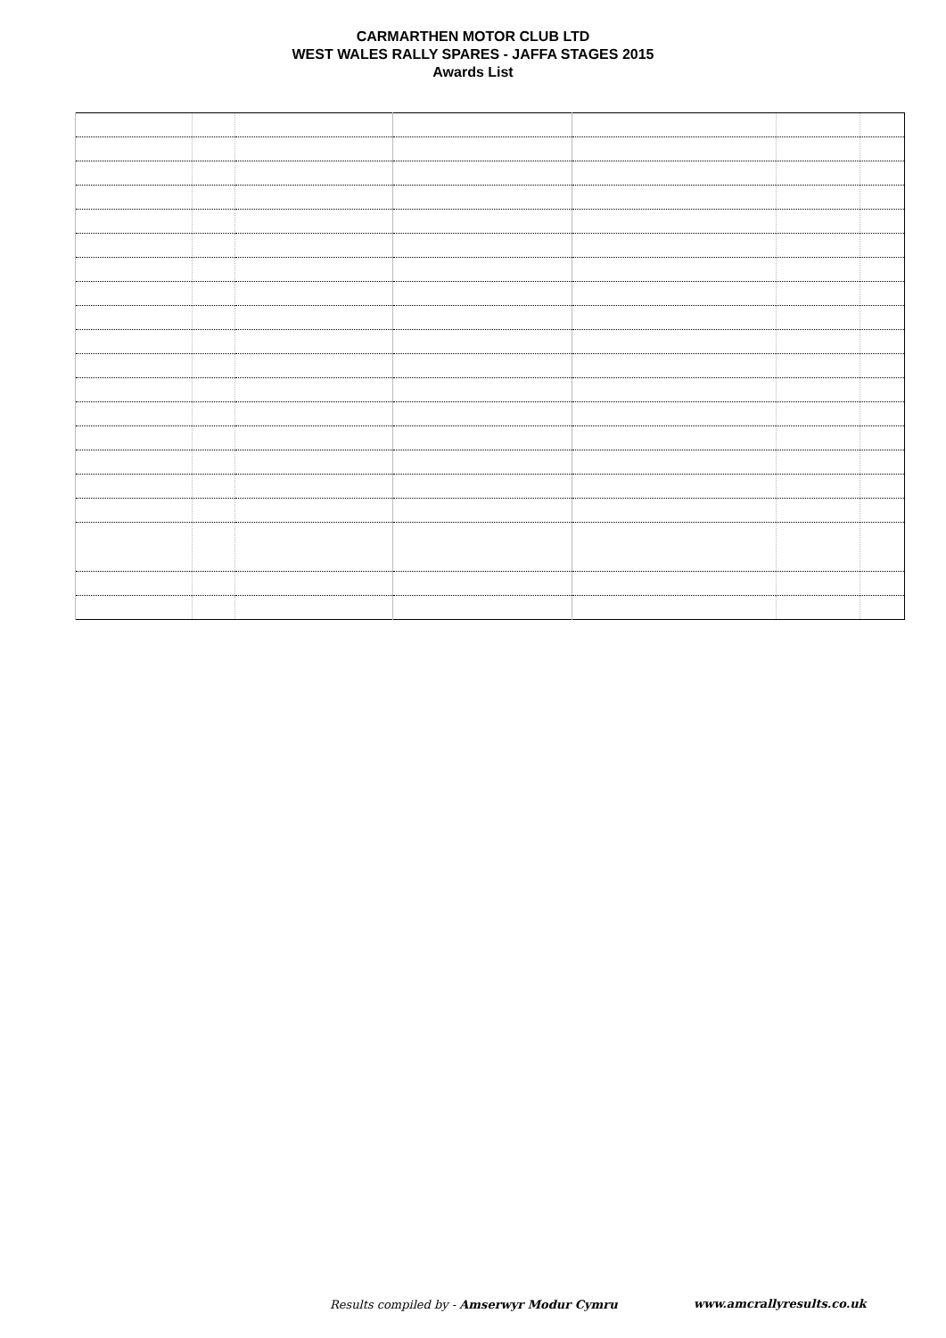CARMARTHEN MOTOR CLUB LTD
WEST WALES RALLY SPARES - JAFFA STAGES 2015
Awards List
Results compiled by - Amserwyr Modur Cymru
www.amcrallyresults.co.uk